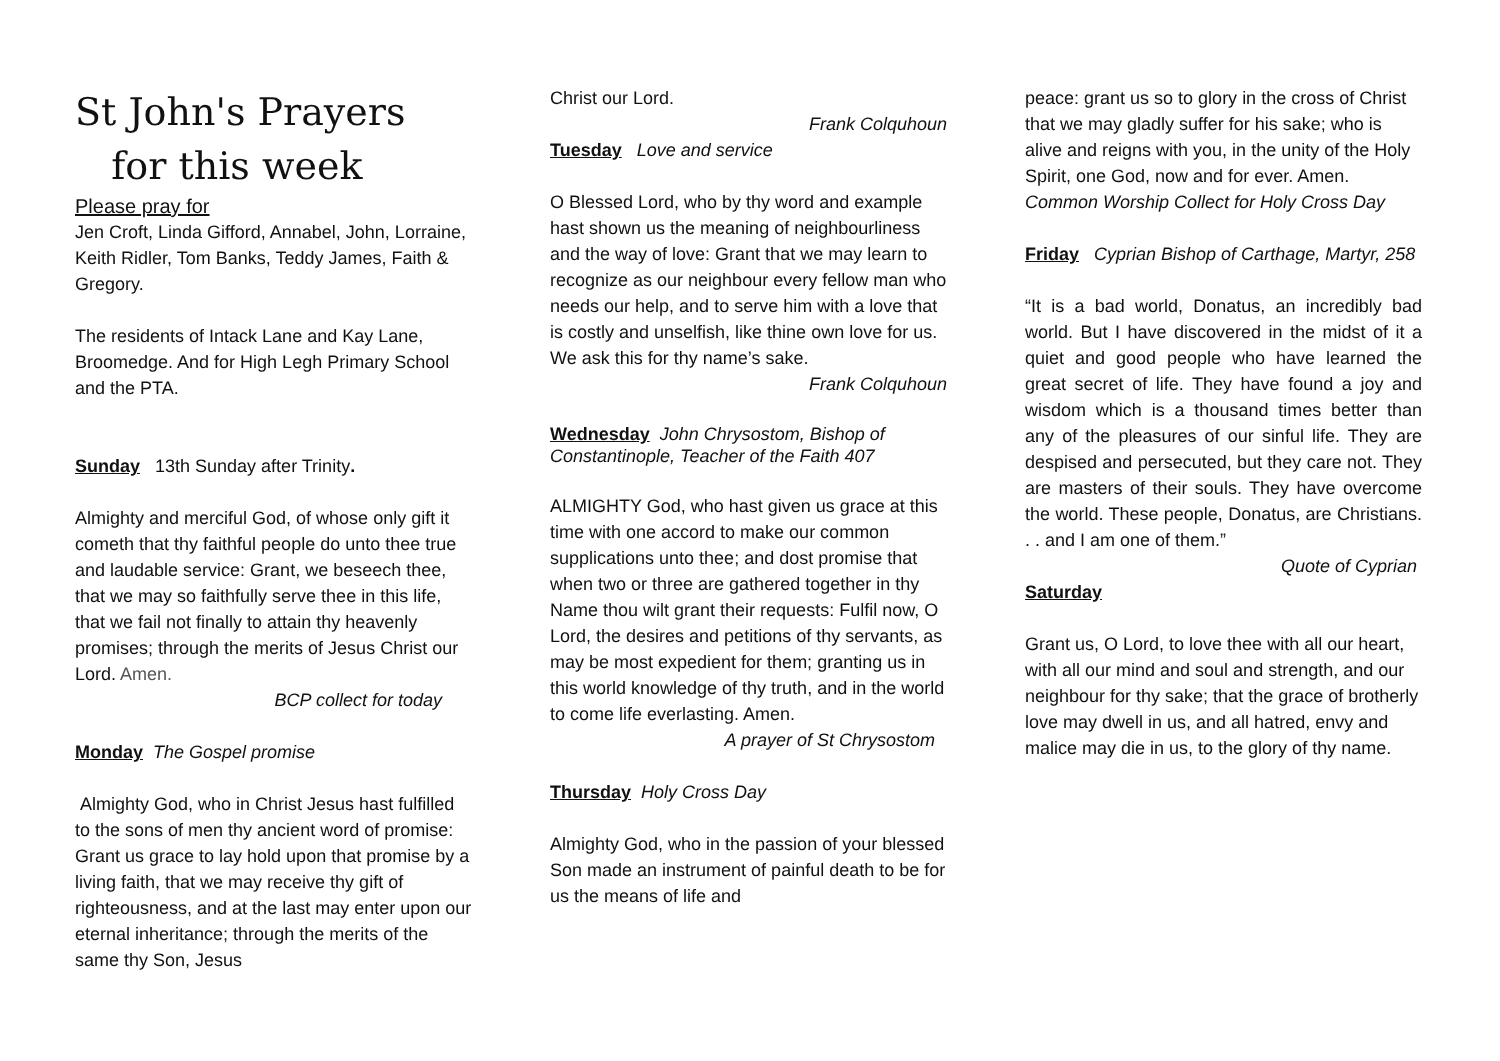St John's Prayers
for this week
Please pray for
Jen Croft, Linda Gifford, Annabel, John, Lorraine, Keith Ridler, Tom Banks, Teddy James, Faith & Gregory.
The residents of Intack Lane and Kay Lane, Broomedge. And for High Legh Primary School and the PTA.
Sunday 13th Sunday after Trinity.
Almighty and merciful God, of whose only gift it cometh that thy faithful people do unto thee true and laudable service: Grant, we beseech thee, that we may so faithfully serve thee in this life, that we fail not finally to attain thy heavenly promises; through the merits of Jesus Christ our Lord. Amen.
BCP collect for today
Monday The Gospel promise
Almighty God, who in Christ Jesus hast fulfilled to the sons of men thy ancient word of promise: Grant us grace to lay hold upon that promise by a living faith, that we may receive thy gift of righteousness, and at the last may enter upon our eternal inheritance; through the merits of the same thy Son, Jesus
Christ our Lord.
Frank Colquhoun
Tuesday Love and service
O Blessed Lord, who by thy word and example hast shown us the meaning of neighbourliness and the way of love: Grant that we may learn to recognize as our neighbour every fellow man who needs our help, and to serve him with a love that is costly and unselfish, like thine own love for us. We ask this for thy name’s sake.
Frank Colquhoun
Wednesday John Chrysostom, Bishop of Constantinople, Teacher of the Faith 407
ALMIGHTY God, who hast given us grace at this time with one accord to make our common supplications unto thee; and dost promise that when two or three are gathered together in thy Name thou wilt grant their requests: Fulfil now, O Lord, the desires and petitions of thy servants, as may be most expedient for them; granting us in this world knowledge of thy truth, and in the world to come life everlasting. Amen.
A prayer of St Chrysostom
Thursday Holy Cross Day
Almighty God, who in the passion of your blessed Son made an instrument of painful death to be for us the means of life and
peace: grant us so to glory in the cross of Christ that we may gladly suffer for his sake; who is alive and reigns with you, in the unity of the Holy Spirit, one God, now and for ever. Amen.
Common Worship Collect for Holy Cross Day
Friday Cyprian Bishop of Carthage, Martyr, 258
“It is a bad world, Donatus, an incredibly bad world. But I have discovered in the midst of it a quiet and good people who have learned the great secret of life. They have found a joy and wisdom which is a thousand times better than any of the pleasures of our sinful life. They are despised and persecuted, but they care not. They are masters of their souls. They have overcome the world. These people, Donatus, are Christians. . . and I am one of them.”
Quote of Cyprian
Saturday
Grant us, O Lord, to love thee with all our heart, with all our mind and soul and strength, and our neighbour for thy sake; that the grace of brotherly love may dwell in us, and all hatred, envy and malice may die in us, to the glory of thy name.